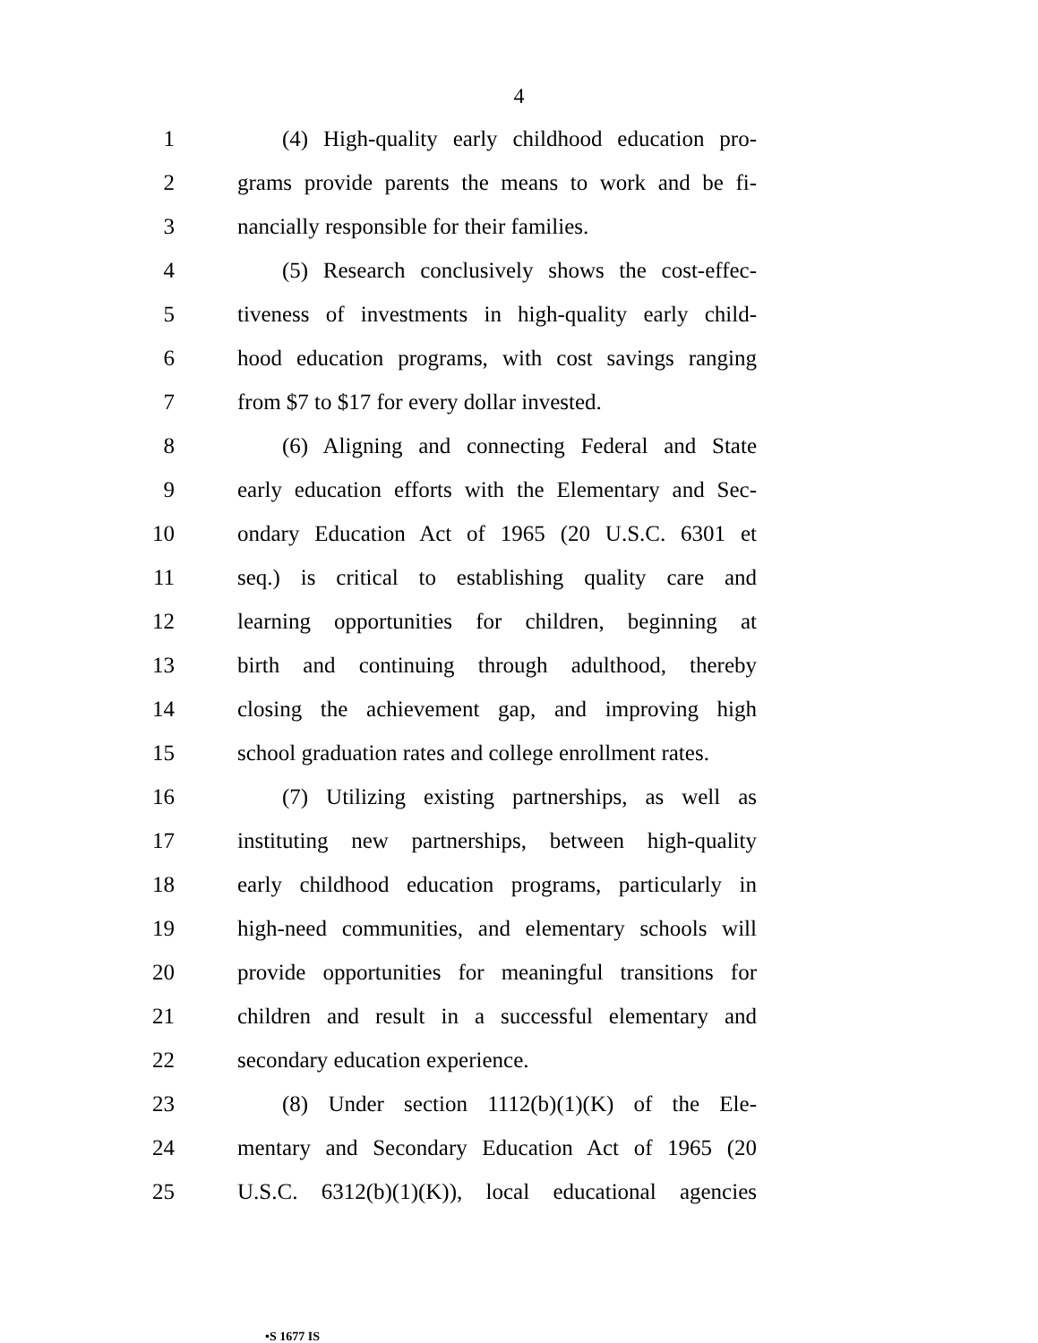4
1 (4) High-quality early childhood education pro-
2 grams provide parents the means to work and be fi-
3 nancially responsible for their families.
4 (5) Research conclusively shows the cost-effec-
5 tiveness of investments in high-quality early child-
6 hood education programs, with cost savings ranging
7 from $7 to $17 for every dollar invested.
8 (6) Aligning and connecting Federal and State
9 early education efforts with the Elementary and Sec-
10 ondary Education Act of 1965 (20 U.S.C. 6301 et
11 seq.) is critical to establishing quality care and
12 learning opportunities for children, beginning at
13 birth and continuing through adulthood, thereby
14 closing the achievement gap, and improving high
15 school graduation rates and college enrollment rates.
16 (7) Utilizing existing partnerships, as well as
17 instituting new partnerships, between high-quality
18 early childhood education programs, particularly in
19 high-need communities, and elementary schools will
20 provide opportunities for meaningful transitions for
21 children and result in a successful elementary and
22 secondary education experience.
23 (8) Under section 1112(b)(1)(K) of the Ele-
24 mentary and Secondary Education Act of 1965 (20
25 U.S.C. 6312(b)(1)(K)), local educational agencies
•S 1677 IS